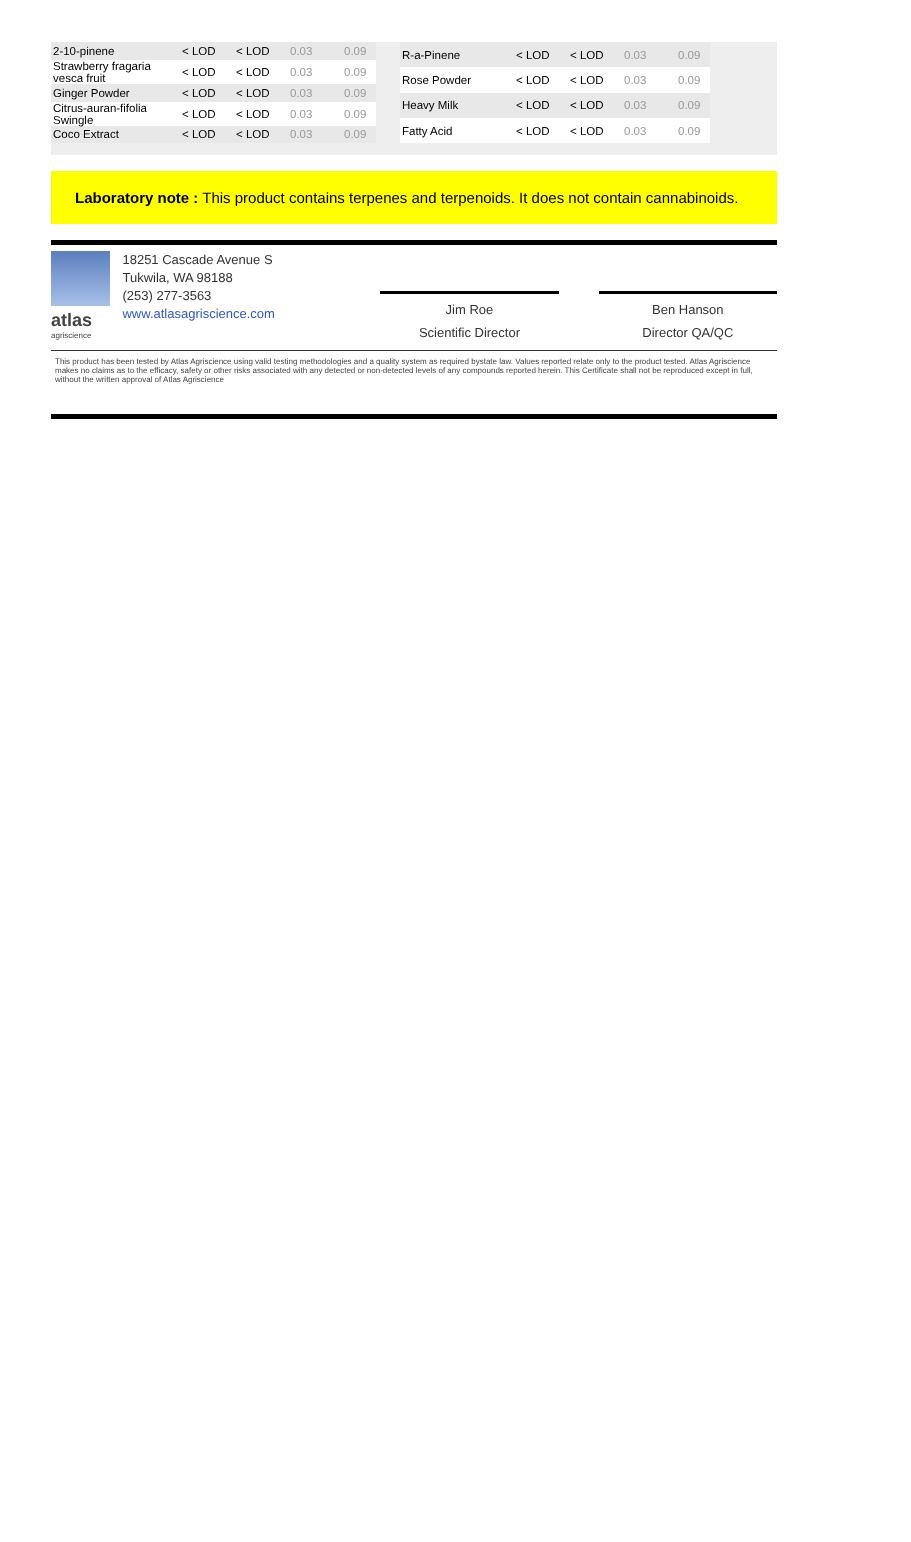| 2-10-pinene | < LOD | < LOD | 0.03 | 0.09 |
| Strawberry fragaria vesca fruit | < LOD | < LOD | 0.03 | 0.09 |
| Ginger Powder | < LOD | < LOD | 0.03 | 0.09 |
| Citrus-auran-fifolia Swingle | < LOD | < LOD | 0.03 | 0.09 |
| Coco Extract | < LOD | < LOD | 0.03 | 0.09 |
| R-a-Pinene | < LOD | < LOD | 0.03 | 0.09 |
| Rose Powder | < LOD | < LOD | 0.03 | 0.09 |
| Heavy Milk | < LOD | < LOD | 0.03 | 0.09 |
| Fatty Acid | < LOD | < LOD | 0.03 | 0.09 |
Laboratory note : This product contains terpenes and terpenoids. It does not contain cannabinoids.
atlas
agriscience
18251 Cascade Avenue S
Tukwila, WA 98188
(253) 277-3563
www.atlasagriscience.com
Jim Roe
Scientific Director
Ben Hanson
Director QA/QC
This product has been tested by Atlas Agriscience using valid testing methodologies and a quality system as required bystate law. Values reported relate only to the product tested. Atlas Agriscience makes no claims as to the efficacy, safety or other risks associated with any detected or non-detected levels of any compounds reported herein. This Certificate shall not be reproduced except in full, without the written approval of Atlas Agriscience